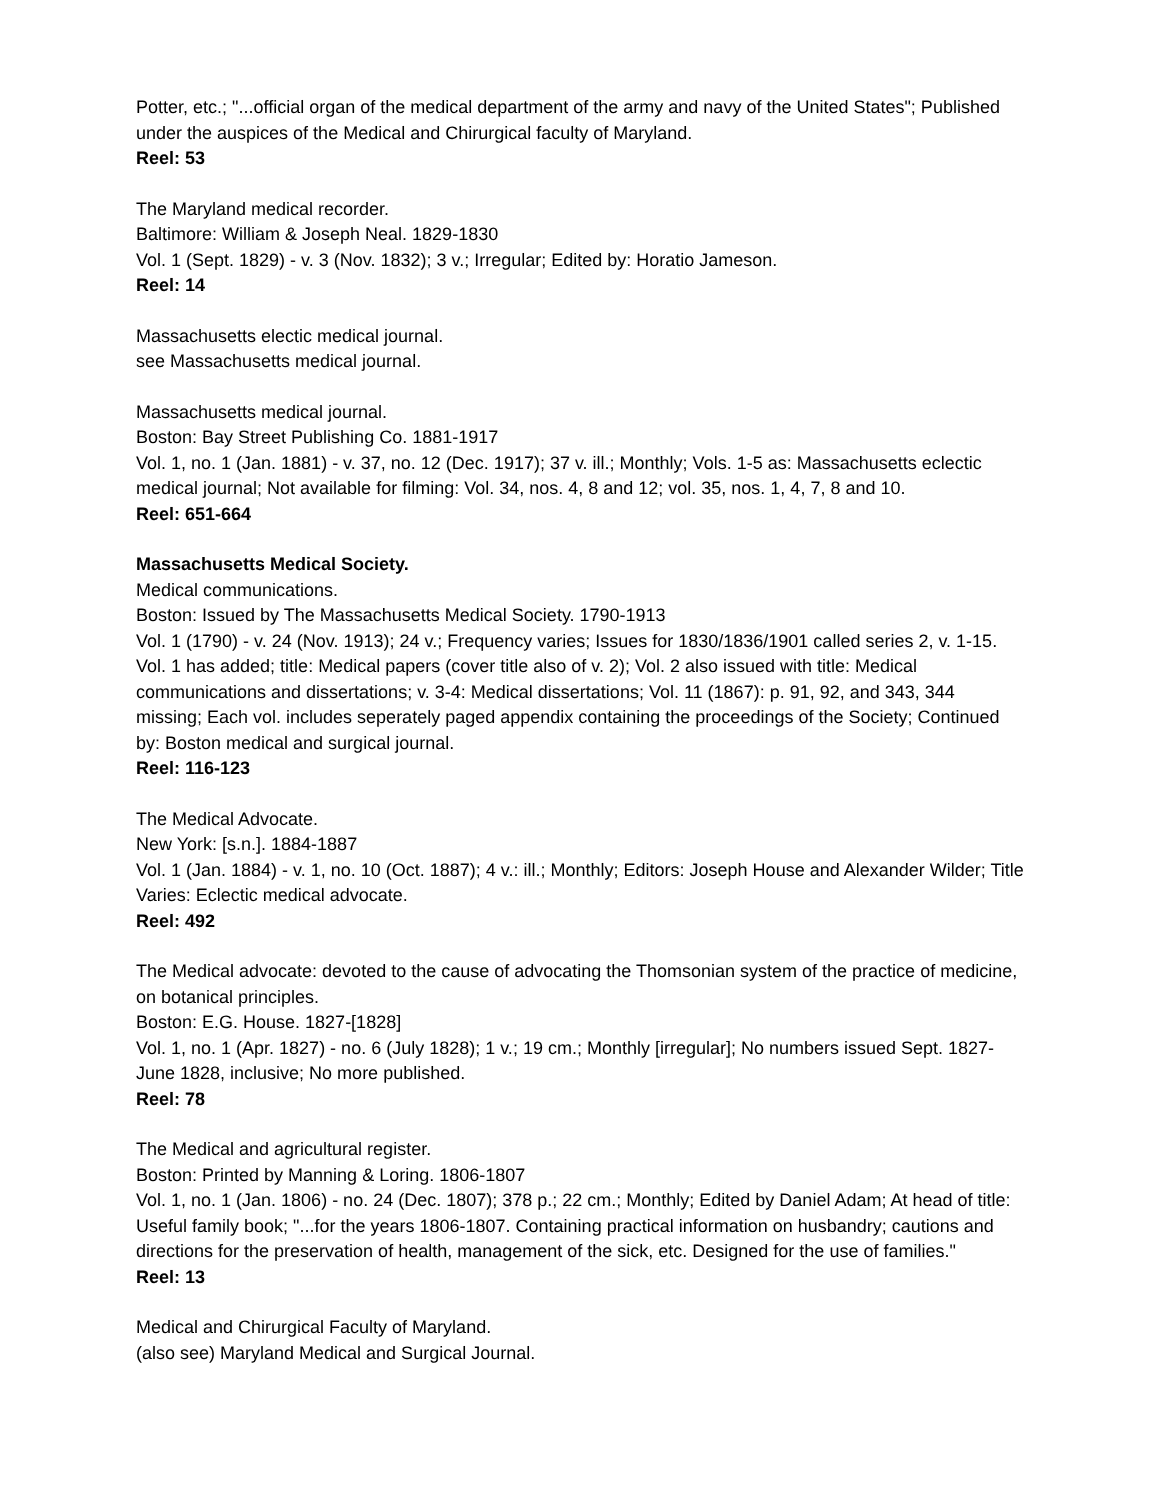Potter, etc.; "...official organ of the medical department of the army and navy of the United States"; Published under the auspices of the Medical and Chirurgical faculty of Maryland.
Reel: 53
The Maryland medical recorder.
Baltimore: William & Joseph Neal. 1829-1830
Vol. 1 (Sept. 1829) - v. 3 (Nov. 1832); 3 v.; Irregular; Edited by: Horatio Jameson.
Reel: 14
Massachusetts electic medical journal.
see Massachusetts medical journal.
Massachusetts medical journal.
Boston: Bay Street Publishing Co. 1881-1917
Vol. 1, no. 1 (Jan. 1881) - v. 37, no. 12 (Dec. 1917); 37 v. ill.; Monthly; Vols. 1-5 as: Massachusetts eclectic medical journal; Not available for filming: Vol. 34, nos. 4, 8 and 12; vol. 35, nos. 1, 4, 7, 8 and 10.
Reel: 651-664
Massachusetts Medical Society.
Medical communications.
Boston: Issued by The Massachusetts Medical Society. 1790-1913
Vol. 1 (1790) - v. 24 (Nov. 1913); 24 v.; Frequency varies; Issues for 1830/1836/1901 called series 2, v. 1-15. Vol. 1 has added; title: Medical papers (cover title also of v. 2); Vol. 2 also issued with title: Medical communications and dissertations; v. 3-4: Medical dissertations; Vol. 11 (1867): p. 91, 92, and 343, 344 missing; Each vol. includes seperately paged appendix containing the proceedings of the Society; Continued by: Boston medical and surgical journal.
Reel: 116-123
The Medical Advocate.
New York: [s.n.]. 1884-1887
Vol. 1 (Jan. 1884) - v. 1, no. 10 (Oct. 1887); 4 v.: ill.; Monthly; Editors: Joseph House and Alexander Wilder; Title Varies: Eclectic medical advocate.
Reel: 492
The Medical advocate: devoted to the cause of advocating the Thomsonian system of the practice of medicine, on botanical principles.
Boston: E.G. House. 1827-[1828]
Vol. 1, no. 1 (Apr. 1827) - no. 6 (July 1828); 1 v.; 19 cm.; Monthly [irregular]; No numbers issued Sept. 1827-June 1828, inclusive; No more published.
Reel: 78
The Medical and agricultural register.
Boston: Printed by Manning & Loring. 1806-1807
Vol. 1, no. 1 (Jan. 1806) - no. 24 (Dec. 1807); 378 p.; 22 cm.; Monthly; Edited by Daniel Adam; At head of title: Useful family book; "...for the years 1806-1807. Containing practical information on husbandry; cautions and directions for the preservation of health, management of the sick, etc. Designed for the use of families."
Reel: 13
Medical and Chirurgical Faculty of Maryland.
(also see) Maryland Medical and Surgical Journal.